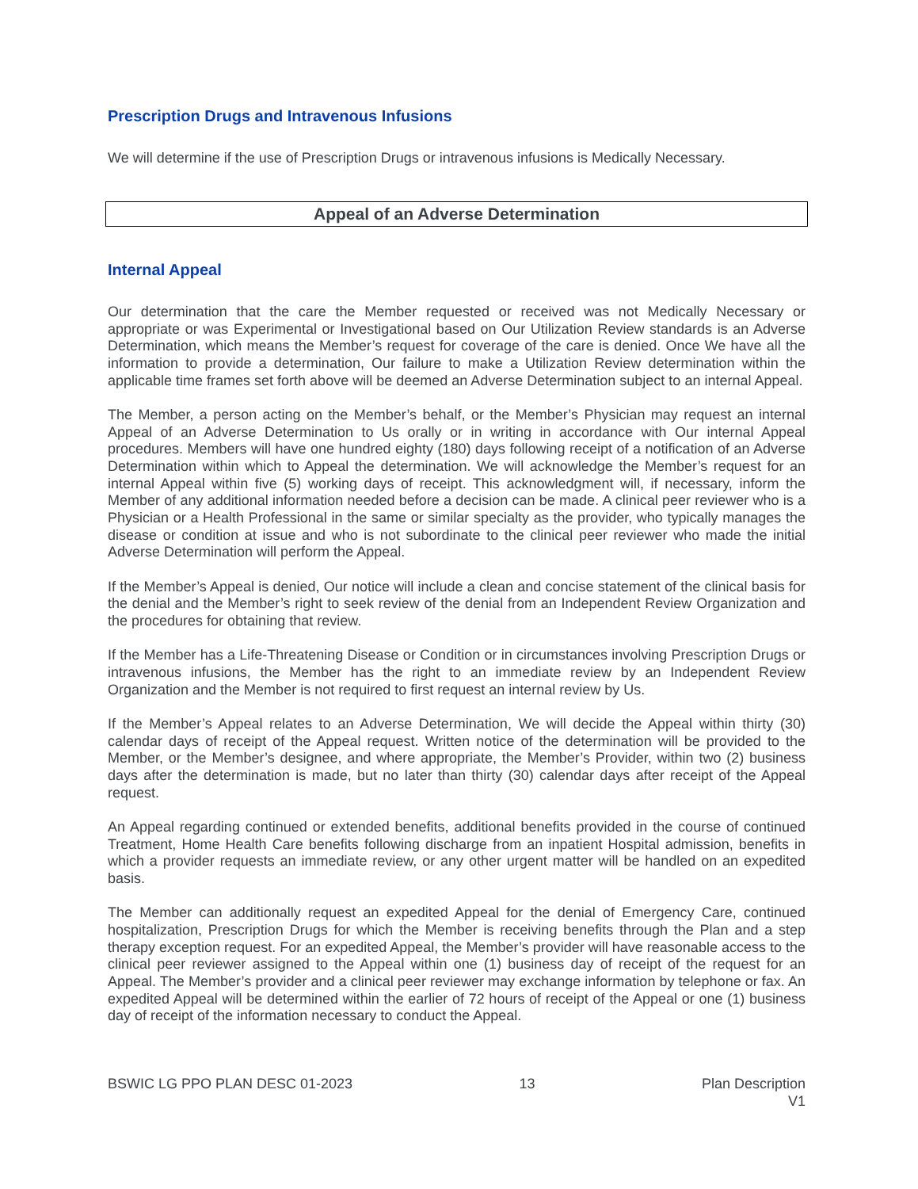Prescription Drugs and Intravenous Infusions
We will determine if the use of Prescription Drugs or intravenous infusions is Medically Necessary.
Appeal of an Adverse Determination
Internal Appeal
Our determination that the care the Member requested or received was not Medically Necessary or appropriate or was Experimental or Investigational based on Our Utilization Review standards is an Adverse Determination, which means the Member’s request for coverage of the care is denied. Once We have all the information to provide a determination, Our failure to make a Utilization Review determination within the applicable time frames set forth above will be deemed an Adverse Determination subject to an internal Appeal.
The Member, a person acting on the Member’s behalf, or the Member’s Physician may request an internal Appeal of an Adverse Determination to Us orally or in writing in accordance with Our internal Appeal procedures. Members will have one hundred eighty (180) days following receipt of a notification of an Adverse Determination within which to Appeal the determination. We will acknowledge the Member’s request for an internal Appeal within five (5) working days of receipt. This acknowledgment will, if necessary, inform the Member of any additional information needed before a decision can be made. A clinical peer reviewer who is a Physician or a Health Professional in the same or similar specialty as the provider, who typically manages the disease or condition at issue and who is not subordinate to the clinical peer reviewer who made the initial Adverse Determination will perform the Appeal.
If the Member’s Appeal is denied, Our notice will include a clean and concise statement of the clinical basis for the denial and the Member’s right to seek review of the denial from an Independent Review Organization and the procedures for obtaining that review.
If the Member has a Life-Threatening Disease or Condition or in circumstances involving Prescription Drugs or intravenous infusions, the Member has the right to an immediate review by an Independent Review Organization and the Member is not required to first request an internal review by Us.
If the Member’s Appeal relates to an Adverse Determination, We will decide the Appeal within thirty (30) calendar days of receipt of the Appeal request. Written notice of the determination will be provided to the Member, or the Member’s designee, and where appropriate, the Member’s Provider, within two (2) business days after the determination is made, but no later than thirty (30) calendar days after receipt of the Appeal request.
An Appeal regarding continued or extended benefits, additional benefits provided in the course of continued Treatment, Home Health Care benefits following discharge from an inpatient Hospital admission, benefits in which a provider requests an immediate review, or any other urgent matter will be handled on an expedited basis.
The Member can additionally request an expedited Appeal for the denial of Emergency Care, continued hospitalization, Prescription Drugs for which the Member is receiving benefits through the Plan and a step therapy exception request. For an expedited Appeal, the Member’s provider will have reasonable access to the clinical peer reviewer assigned to the Appeal within one (1) business day of receipt of the request for an Appeal. The Member’s provider and a clinical peer reviewer may exchange information by telephone or fax. An expedited Appeal will be determined within the earlier of 72 hours of receipt of the Appeal or one (1) business day of receipt of the information necessary to conduct the Appeal.
BSWIC LG PPO PLAN DESC 01-2023 13 Plan Description
V1